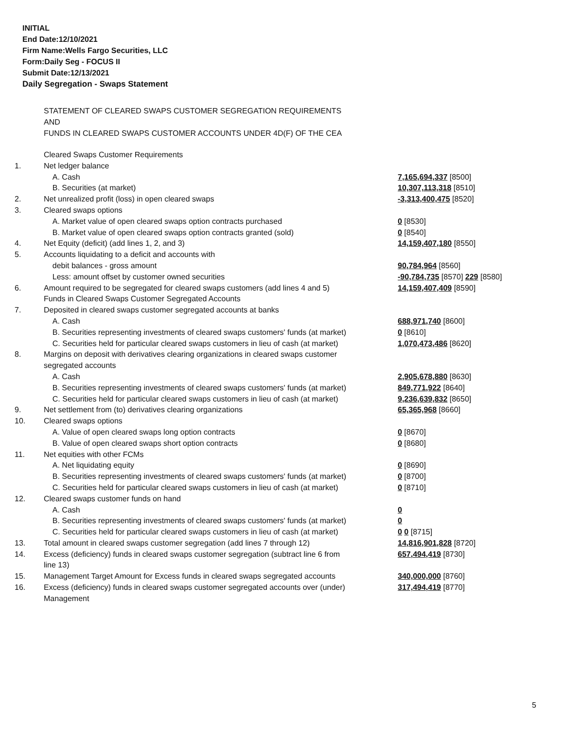INITIAL
End Date:12/10/2021
Firm Name:Wells Fargo Securities, LLC
Form:Daily Seg - FOCUS II
Submit Date:12/13/2021
Daily Segregation - Swaps Statement
STATEMENT OF CLEARED SWAPS CUSTOMER SEGREGATION REQUIREMENTS
AND
FUNDS IN CLEARED SWAPS CUSTOMER ACCOUNTS UNDER 4D(F) OF THE CEA
| | Cleared Swaps Customer Requirements | |
| 1. | Net ledger balance | |
| | A. Cash | 7,165,694,337 [8500] |
| | B. Securities (at market) | 10,307,113,318 [8510] |
| 2. | Net unrealized profit (loss) in open cleared swaps | -3,313,400,475 [8520] |
| 3. | Cleared swaps options | |
| | A. Market value of open cleared swaps option contracts purchased | 0 [8530] |
| | B. Market value of open cleared swaps option contracts granted (sold) | 0 [8540] |
| 4. | Net Equity (deficit) (add lines 1, 2, and 3) | 14,159,407,180 [8550] |
| 5. | Accounts liquidating to a deficit and accounts with | |
| | debit balances - gross amount | 90,784,964 [8560] |
| | Less: amount offset by customer owned securities | -90,784,735 [8570] 229 [8580] |
| 6. | Amount required to be segregated for cleared swaps customers (add lines 4 and 5) | 14,159,407,409 [8590] |
| | Funds in Cleared Swaps Customer Segregated Accounts | |
| 7. | Deposited in cleared swaps customer segregated accounts at banks | |
| | A. Cash | 688,971,740 [8600] |
| | B. Securities representing investments of cleared swaps customers' funds (at market) | 0 [8610] |
| | C. Securities held for particular cleared swaps customers in lieu of cash (at market) | 1,070,473,486 [8620] |
| 8. | Margins on deposit with derivatives clearing organizations in cleared swaps customer segregated accounts | |
| | A. Cash | 2,905,678,880 [8630] |
| | B. Securities representing investments of cleared swaps customers' funds (at market) | 849,771,922 [8640] |
| | C. Securities held for particular cleared swaps customers in lieu of cash (at market) | 9,236,639,832 [8650] |
| 9. | Net settlement from (to) derivatives clearing organizations | 65,365,968 [8660] |
| 10. | Cleared swaps options | |
| | A. Value of open cleared swaps long option contracts | 0 [8670] |
| | B. Value of open cleared swaps short option contracts | 0 [8680] |
| 11. | Net equities with other FCMs | |
| | A. Net liquidating equity | 0 [8690] |
| | B. Securities representing investments of cleared swaps customers' funds (at market) | 0 [8700] |
| | C. Securities held for particular cleared swaps customers in lieu of cash (at market) | 0 [8710] |
| 12. | Cleared swaps customer funds on hand | |
| | A. Cash | 0 |
| | B. Securities representing investments of cleared swaps customers' funds (at market) | 0 |
| | C. Securities held for particular cleared swaps customers in lieu of cash (at market) | 0 0 [8715] |
| 13. | Total amount in cleared swaps customer segregation (add lines 7 through 12) | 14,816,901,828 [8720] |
| 14. | Excess (deficiency) funds in cleared swaps customer segregation (subtract line 6 from line 13) | 657,494,419 [8730] |
| 15. | Management Target Amount for Excess funds in cleared swaps segregated accounts | 340,000,000 [8760] |
| 16. | Excess (deficiency) funds in cleared swaps customer segregated accounts over (under) Management | 317,494,419 [8770] |
5